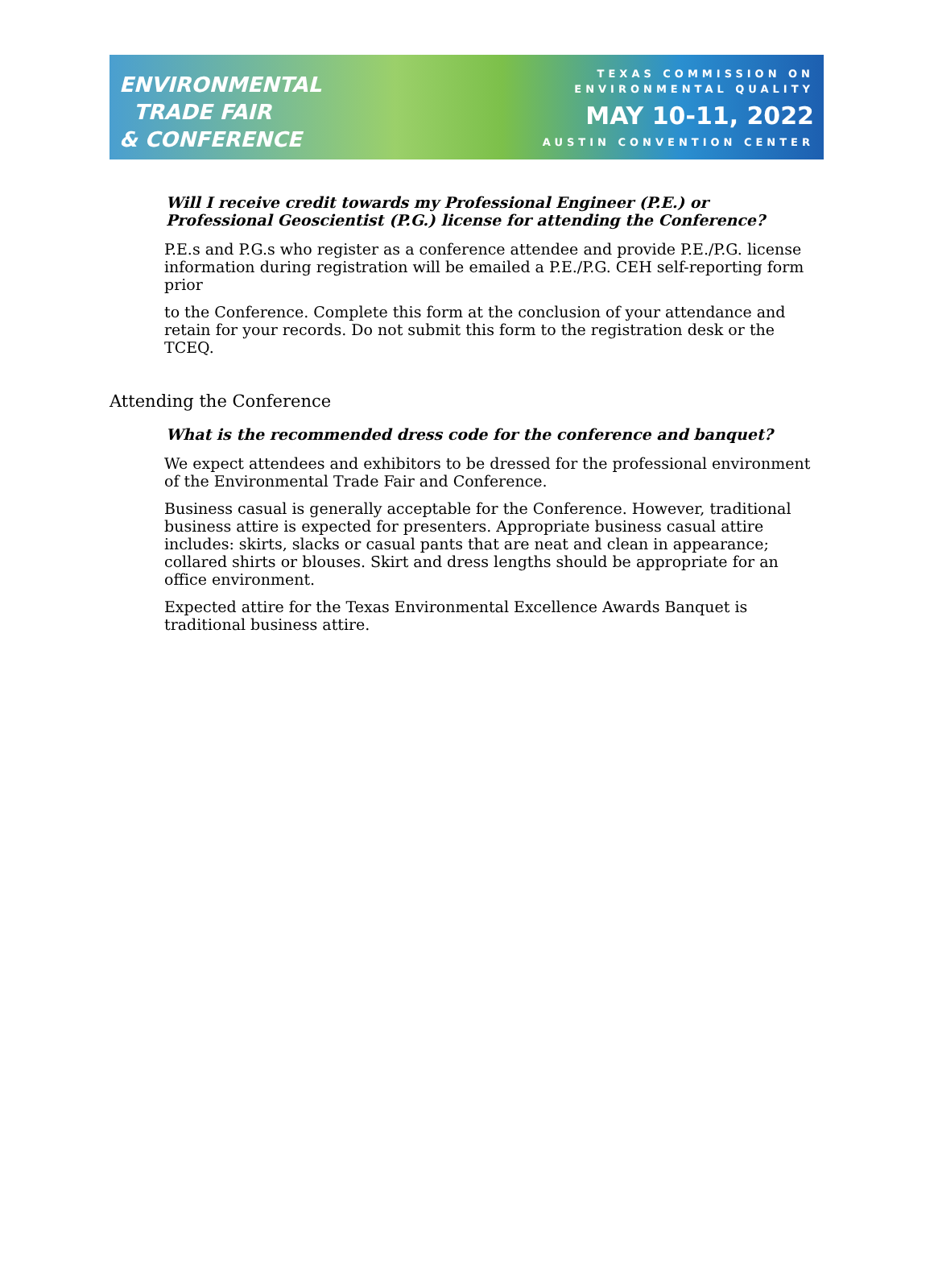ENVIRONMENTAL
TRADE FAIR
& CONFERENCE
TEXAS COMMISSION ON
ENVIRONMENTAL QUALITY
MAY 10-11, 2022
AUSTIN CONVENTION CENTER
Will I receive credit towards my Professional Engineer (P.E.) or Professional Geoscientist (P.G.) license for attending the Conference?
P.E.s and P.G.s who register as a conference attendee and provide P.E./P.G. license information during registration will be emailed a P.E./P.G. CEH self-reporting form prior
to the Conference. Complete this form at the conclusion of your attendance and retain for your records. Do not submit this form to the registration desk or the TCEQ.
Attending the Conference
What is the recommended dress code for the conference and banquet?
We expect attendees and exhibitors to be dressed for the professional environment of the Environmental Trade Fair and Conference.
Business casual is generally acceptable for the Conference. However, traditional business attire is expected for presenters. Appropriate business casual attire includes: skirts, slacks or casual pants that are neat and clean in appearance; collared shirts or blouses. Skirt and dress lengths should be appropriate for an office environment.
Expected attire for the Texas Environmental Excellence Awards Banquet is traditional business attire.